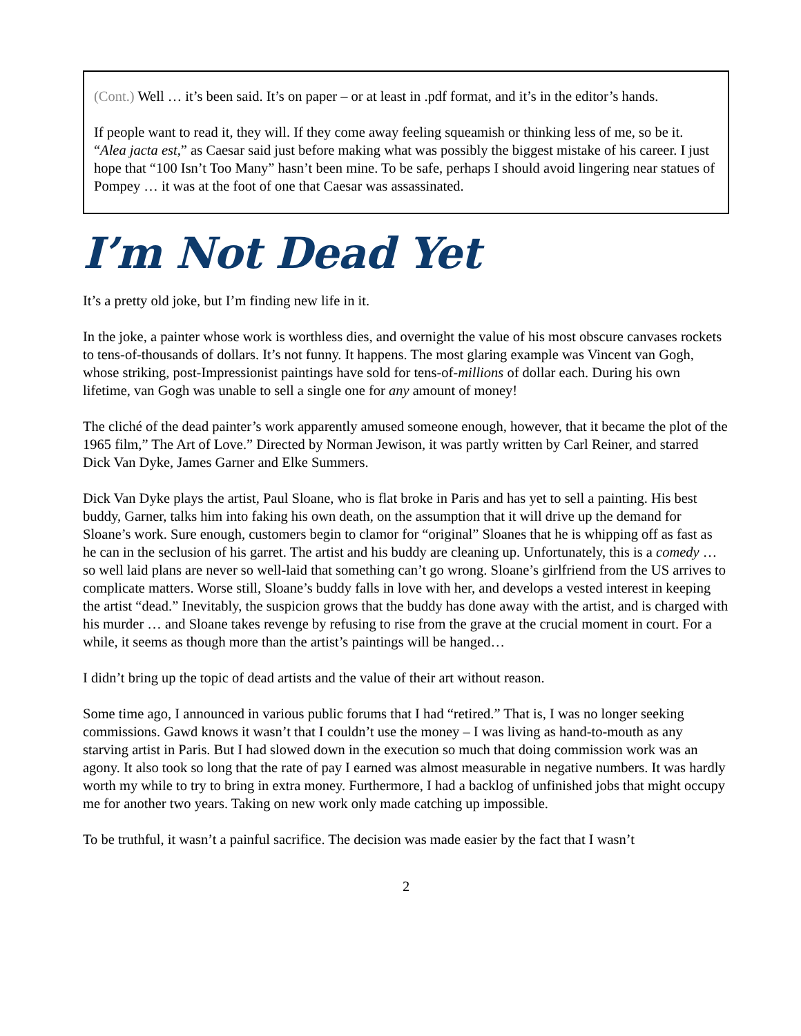(Cont.) Well … it’s been said. It’s on paper – or at least in .pdf format, and it’s in the editor’s hands.
If people want to read it, they will. If they come away feeling squeamish or thinking less of me, so be it. “Alea jacta est,” as Caesar said just before making what was possibly the biggest mistake of his career. I just hope that “100 Isn’t Too Many” hasn’t been mine. To be safe, perhaps I should avoid lingering near statues of Pompey … it was at the foot of one that Caesar was assassinated.
I’m Not Dead Yet
It’s a pretty old joke, but I’m finding new life in it.
In the joke, a painter whose work is worthless dies, and overnight the value of his most obscure canvases rockets to tens-of-thousands of dollars. It’s not funny. It happens. The most glaring example was Vincent van Gogh, whose striking, post-Impressionist paintings have sold for tens-of-millions of dollar each. During his own lifetime, van Gogh was unable to sell a single one for any amount of money!
The cliché of the dead painter’s work apparently amused someone enough, however, that it became the plot of the 1965 film,” The Art of Love.” Directed by Norman Jewison, it was partly written by Carl Reiner, and starred Dick Van Dyke, James Garner and Elke Summers.
Dick Van Dyke plays the artist, Paul Sloane, who is flat broke in Paris and has yet to sell a painting. His best buddy, Garner, talks him into faking his own death, on the assumption that it will drive up the demand for Sloane’s work. Sure enough, customers begin to clamor for “original” Sloanes that he is whipping off as fast as he can in the seclusion of his garret. The artist and his buddy are cleaning up. Unfortunately, this is a comedy … so well laid plans are never so well-laid that something can’t go wrong. Sloane’s girlfriend from the US arrives to complicate matters. Worse still, Sloane’s buddy falls in love with her, and develops a vested interest in keeping the artist “dead.” Inevitably, the suspicion grows that the buddy has done away with the artist, and is charged with his murder … and Sloane takes revenge by refusing to rise from the grave at the crucial moment in court. For a while, it seems as though more than the artist’s paintings will be hanged…
I didn’t bring up the topic of dead artists and the value of their art without reason.
Some time ago, I announced in various public forums that I had “retired.” That is, I was no longer seeking commissions. Gawd knows it wasn’t that I couldn’t use the money – I was living as hand-to-mouth as any starving artist in Paris. But I had slowed down in the execution so much that doing commission work was an agony. It also took so long that the rate of pay I earned was almost measurable in negative numbers. It was hardly worth my while to try to bring in extra money. Furthermore, I had a backlog of unfinished jobs that might occupy me for another two years. Taking on new work only made catching up impossible.
To be truthful, it wasn’t a painful sacrifice. The decision was made easier by the fact that I wasn’t
2